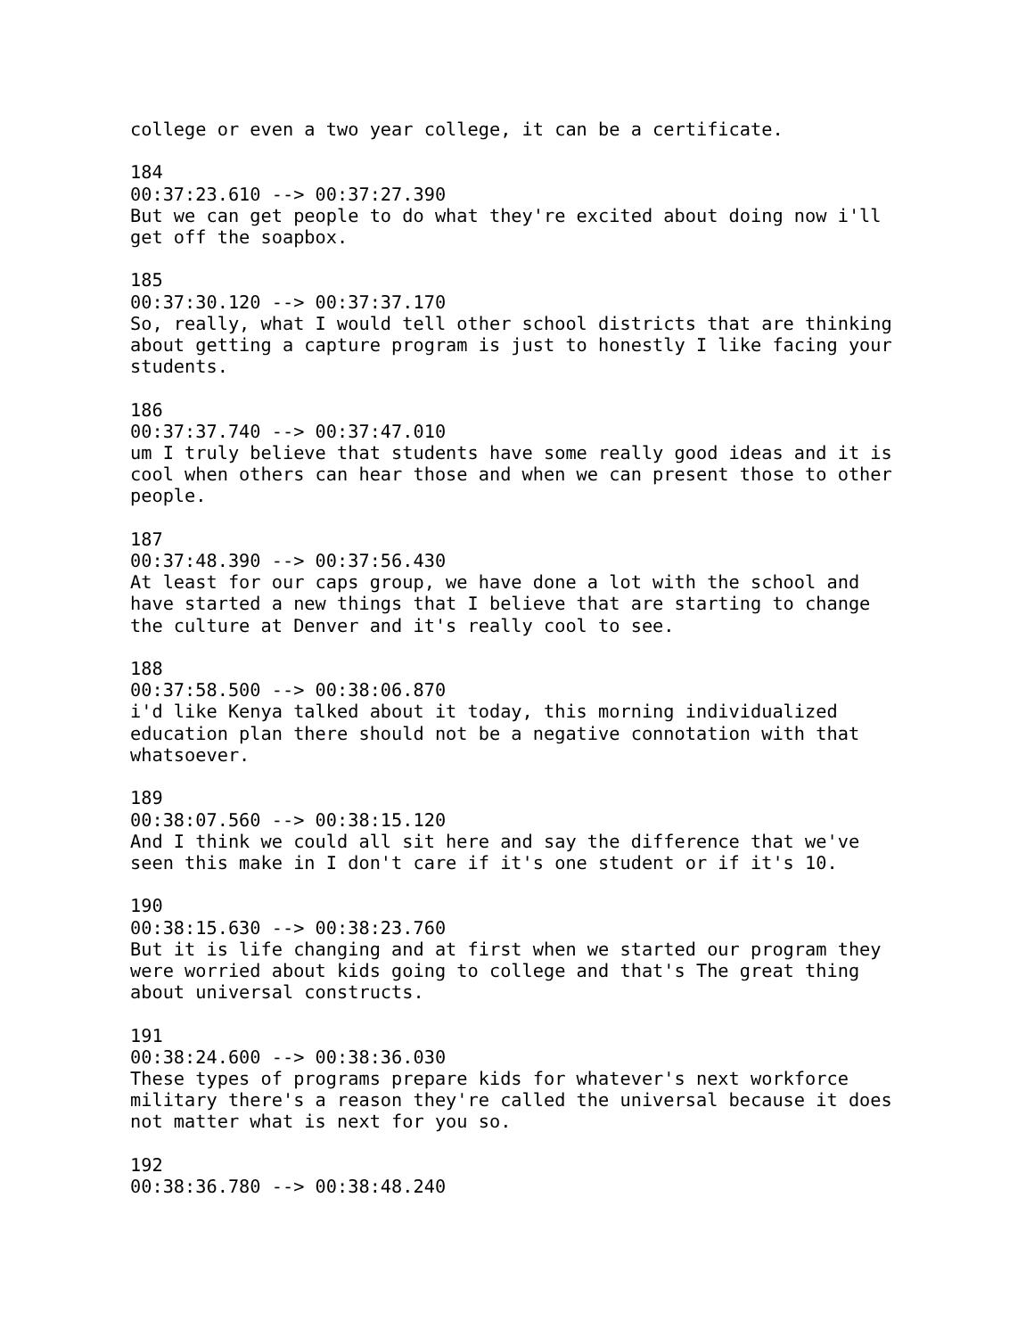college or even a two year college, it can be a certificate. 184 00:37:23.610 --> 00:37:27.390 But we can get people to do what they're excited about doing now i'll get off the soapbox. 185 00:37:30.120 --> 00:37:37.170 So, really, what I would tell other school districts that are thinking about getting a capture program is just to honestly I like facing your students. 186 00:37:37.740 --> 00:37:47.010 um I truly believe that students have some really good ideas and it is cool when others can hear those and when we can present those to other people. 187 00:37:48.390 --> 00:37:56.430 At least for our caps group, we have done a lot with the school and have started a new things that I believe that are starting to change the culture at Denver and it's really cool to see. 188 00:37:58.500 --> 00:38:06.870 i'd like Kenya talked about it today, this morning individualized education plan there should not be a negative connotation with that whatsoever. 189 00:38:07.560 --> 00:38:15.120 And I think we could all sit here and say the difference that we've seen this make in I don't care if it's one student or if it's 10. 190 00:38:15.630 --> 00:38:23.760 But it is life changing and at first when we started our program they were worried about kids going to college and that's The great thing about universal constructs. 191 00:38:24.600 --> 00:38:36.030 These types of programs prepare kids for whatever's next workforce military there's a reason they're called the universal because it does not matter what is next for you so. 192 00:38:36.780 --> 00:38:48.240